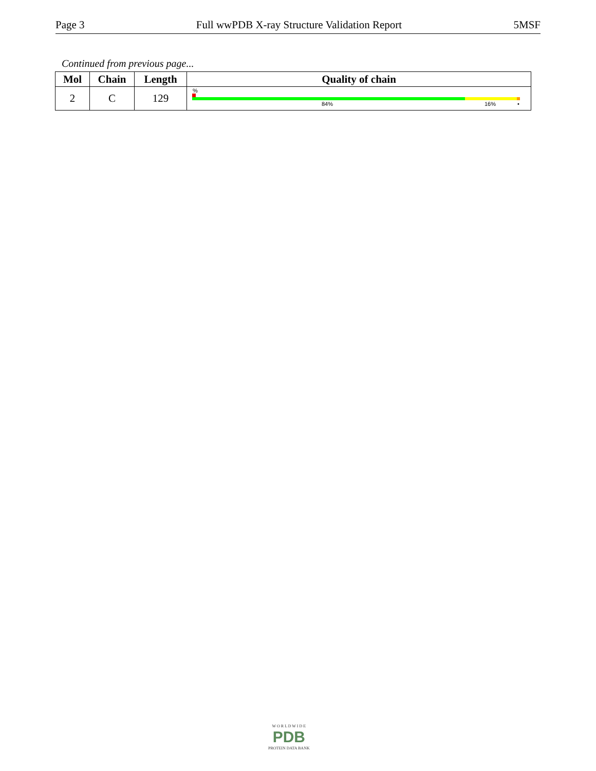Page 3 Full wwPDB X-ray Structure Validation Report 5MSF
Continued from previous page...
| Mol | Chain | Length | Quality of chain |
| --- | --- | --- | --- |
| 2 | C | 129 | % 84% 16% • |
W O R L D W I D E
PDB
PROTEIN DATA BANK